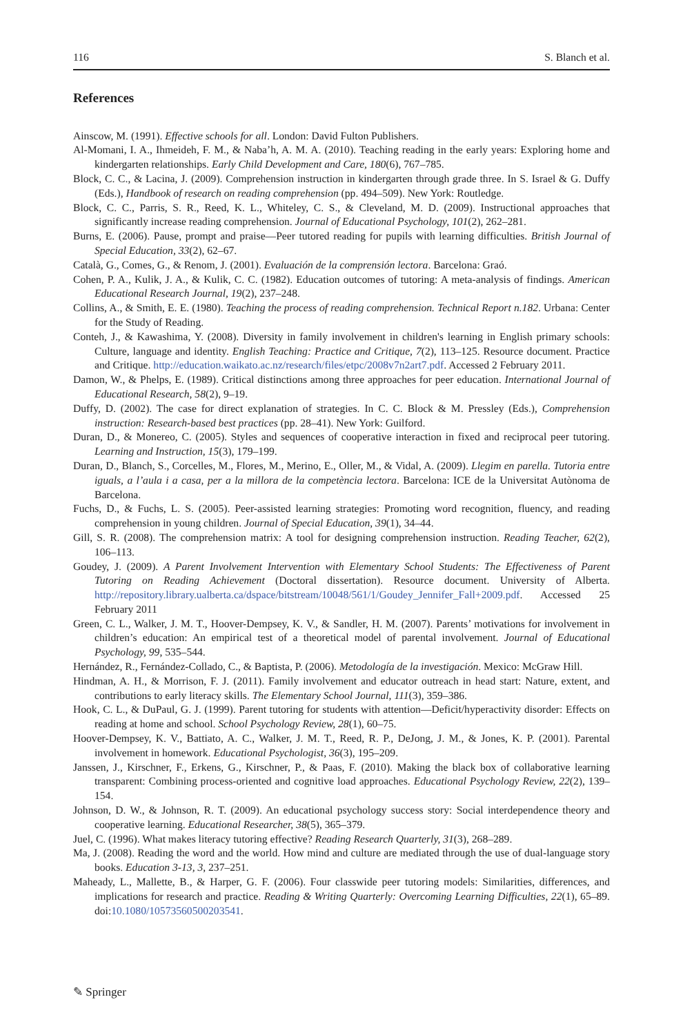116 S. Blanch et al.
References
Ainscow, M. (1991). Effective schools for all. London: David Fulton Publishers.
Al-Momani, I. A., Ihmeideh, F. M., & Naba’h, A. M. A. (2010). Teaching reading in the early years: Exploring home and kindergarten relationships. Early Child Development and Care, 180(6), 767–785.
Block, C. C., & Lacina, J. (2009). Comprehension instruction in kindergarten through grade three. In S. Israel & G. Duffy (Eds.), Handbook of research on reading comprehension (pp. 494–509). New York: Routledge.
Block, C. C., Parris, S. R., Reed, K. L., Whiteley, C. S., & Cleveland, M. D. (2009). Instructional approaches that significantly increase reading comprehension. Journal of Educational Psychology, 101(2), 262–281.
Burns, E. (2006). Pause, prompt and praise—Peer tutored reading for pupils with learning difficulties. British Journal of Special Education, 33(2), 62–67.
Català, G., Comes, G., & Renom, J. (2001). Evaluación de la comprensión lectora. Barcelona: Graó.
Cohen, P. A., Kulik, J. A., & Kulik, C. C. (1982). Education outcomes of tutoring: A meta-analysis of findings. American Educational Research Journal, 19(2), 237–248.
Collins, A., & Smith, E. E. (1980). Teaching the process of reading comprehension. Technical Report n.182. Urbana: Center for the Study of Reading.
Conteh, J., & Kawashima, Y. (2008). Diversity in family involvement in children's learning in English primary schools: Culture, language and identity. English Teaching: Practice and Critique, 7(2), 113–125. Resource document. Practice and Critique. http://education.waikato.ac.nz/research/files/etpc/2008v7n2art7.pdf. Accessed 2 February 2011.
Damon, W., & Phelps, E. (1989). Critical distinctions among three approaches for peer education. International Journal of Educational Research, 58(2), 9–19.
Duffy, D. (2002). The case for direct explanation of strategies. In C. C. Block & M. Pressley (Eds.), Comprehension instruction: Research-based best practices (pp. 28–41). New York: Guilford.
Duran, D., & Monereo, C. (2005). Styles and sequences of cooperative interaction in fixed and reciprocal peer tutoring. Learning and Instruction, 15(3), 179–199.
Duran, D., Blanch, S., Corcelles, M., Flores, M., Merino, E., Oller, M., & Vidal, A. (2009). Llegim en parella. Tutoria entre iguals, a l’aula i a casa, per a la millora de la competència lectora. Barcelona: ICE de la Universitat Autònoma de Barcelona.
Fuchs, D., & Fuchs, L. S. (2005). Peer-assisted learning strategies: Promoting word recognition, fluency, and reading comprehension in young children. Journal of Special Education, 39(1), 34–44.
Gill, S. R. (2008). The comprehension matrix: A tool for designing comprehension instruction. Reading Teacher, 62(2), 106–113.
Goudey, J. (2009). A Parent Involvement Intervention with Elementary School Students: The Effectiveness of Parent Tutoring on Reading Achievement (Doctoral dissertation). Resource document. University of Alberta. http://repository.library.ualberta.ca/dspace/bitstream/10048/561/1/Goudey_Jennifer_Fall+2009.pdf. Accessed 25 February 2011
Green, C. L., Walker, J. M. T., Hoover-Dempsey, K. V., & Sandler, H. M. (2007). Parents’ motivations for involvement in children’s education: An empirical test of a theoretical model of parental involvement. Journal of Educational Psychology, 99, 535–544.
Hernández, R., Fernández-Collado, C., & Baptista, P. (2006). Metodología de la investigación. Mexico: McGraw Hill.
Hindman, A. H., & Morrison, F. J. (2011). Family involvement and educator outreach in head start: Nature, extent, and contributions to early literacy skills. The Elementary School Journal, 111(3), 359–386.
Hook, C. L., & DuPaul, G. J. (1999). Parent tutoring for students with attention—Deficit/hyperactivity disorder: Effects on reading at home and school. School Psychology Review, 28(1), 60–75.
Hoover-Dempsey, K. V., Battiato, A. C., Walker, J. M. T., Reed, R. P., DeJong, J. M., & Jones, K. P. (2001). Parental involvement in homework. Educational Psychologist, 36(3), 195–209.
Janssen, J., Kirschner, F., Erkens, G., Kirschner, P., & Paas, F. (2010). Making the black box of collaborative learning transparent: Combining process-oriented and cognitive load approaches. Educational Psychology Review, 22(2), 139–154.
Johnson, D. W., & Johnson, R. T. (2009). An educational psychology success story: Social interdependence theory and cooperative learning. Educational Researcher, 38(5), 365–379.
Juel, C. (1996). What makes literacy tutoring effective? Reading Research Quarterly, 31(3), 268–289.
Ma, J. (2008). Reading the word and the world. How mind and culture are mediated through the use of dual-language story books. Education 3-13, 3, 237–251.
Maheady, L., Mallette, B., & Harper, G. F. (2006). Four classwide peer tutoring models: Similarities, differences, and implications for research and practice. Reading & Writing Quarterly: Overcoming Learning Difficulties, 22(1), 65–89. doi:10.1080/10573560500203541.
✎ Springer